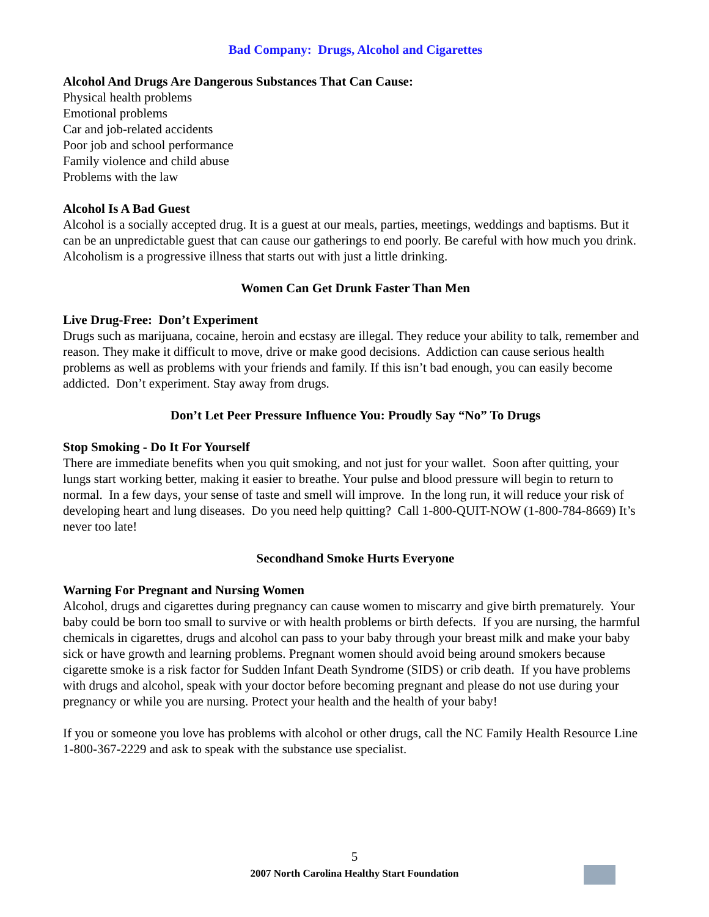Bad Company: Drugs, Alcohol and Cigarettes
Alcohol And Drugs Are Dangerous Substances That Can Cause:
Physical health problems
Emotional problems
Car and job-related accidents
Poor job and school performance
Family violence and child abuse
Problems with the law
Alcohol Is A Bad Guest
Alcohol is a socially accepted drug. It is a guest at our meals, parties, meetings, weddings and baptisms. But it can be an unpredictable guest that can cause our gatherings to end poorly. Be careful with how much you drink. Alcoholism is a progressive illness that starts out with just a little drinking.
Women Can Get Drunk Faster Than Men
Live Drug-Free: Don’t Experiment
Drugs such as marijuana, cocaine, heroin and ecstasy are illegal. They reduce your ability to talk, remember and reason. They make it difficult to move, drive or make good decisions. Addiction can cause serious health problems as well as problems with your friends and family. If this isn’t bad enough, you can easily become addicted. Don’t experiment. Stay away from drugs.
Don’t Let Peer Pressure Influence You: Proudly Say “No” To Drugs
Stop Smoking - Do It For Yourself
There are immediate benefits when you quit smoking, and not just for your wallet. Soon after quitting, your lungs start working better, making it easier to breathe. Your pulse and blood pressure will begin to return to normal. In a few days, your sense of taste and smell will improve. In the long run, it will reduce your risk of developing heart and lung diseases. Do you need help quitting? Call 1-800-QUIT-NOW (1-800-784-8669) It’s never too late!
Secondhand Smoke Hurts Everyone
Warning For Pregnant and Nursing Women
Alcohol, drugs and cigarettes during pregnancy can cause women to miscarry and give birth prematurely. Your baby could be born too small to survive or with health problems or birth defects. If you are nursing, the harmful chemicals in cigarettes, drugs and alcohol can pass to your baby through your breast milk and make your baby sick or have growth and learning problems. Pregnant women should avoid being around smokers because cigarette smoke is a risk factor for Sudden Infant Death Syndrome (SIDS) or crib death. If you have problems with drugs and alcohol, speak with your doctor before becoming pregnant and please do not use during your pregnancy or while you are nursing. Protect your health and the health of your baby!
If you or someone you love has problems with alcohol or other drugs, call the NC Family Health Resource Line 1-800-367-2229 and ask to speak with the substance use specialist.
5
2007 North Carolina Healthy Start Foundation